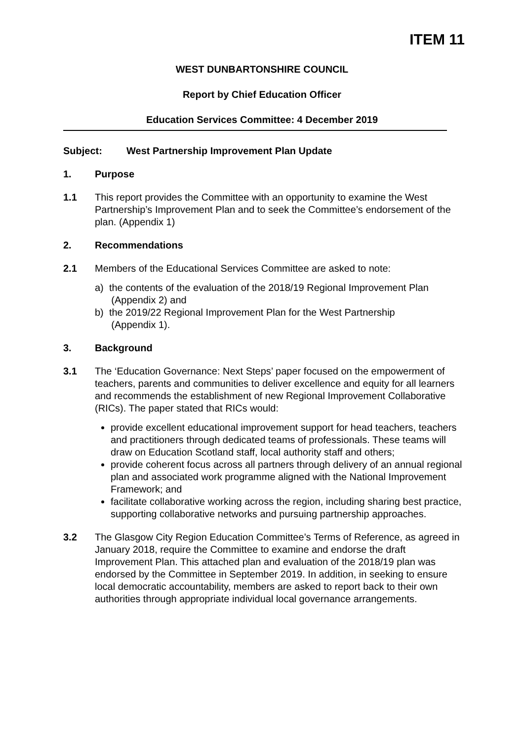ITEM 11
WEST DUNBARTONSHIRE COUNCIL
Report by Chief Education Officer
Education Services Committee: 4 December 2019
Subject: West Partnership Improvement Plan Update
1. Purpose
1.1 This report provides the Committee with an opportunity to examine the West Partnership’s Improvement Plan and to seek the Committee’s endorsement of the plan. (Appendix 1)
2. Recommendations
2.1 Members of the Educational Services Committee are asked to note:
a) the contents of the evaluation of the 2018/19 Regional Improvement Plan
(Appendix 2) and
b) the 2019/22 Regional Improvement Plan for the West Partnership
(Appendix 1).
3. Background
3.1 The ‘Education Governance: Next Steps’ paper focused on the empowerment of teachers, parents and communities to deliver excellence and equity for all learners and recommends the establishment of new Regional Improvement Collaborative (RICs). The paper stated that RICs would:
provide excellent educational improvement support for head teachers, teachers and practitioners through dedicated teams of professionals. These teams will draw on Education Scotland staff, local authority staff and others;
provide coherent focus across all partners through delivery of an annual regional plan and associated work programme aligned with the National Improvement Framework; and
facilitate collaborative working across the region, including sharing best practice, supporting collaborative networks and pursuing partnership approaches.
3.2 The Glasgow City Region Education Committee’s Terms of Reference, as agreed in January 2018, require the Committee to examine and endorse the draft Improvement Plan. This attached plan and evaluation of the 2018/19 plan was endorsed by the Committee in September 2019. In addition, in seeking to ensure local democratic accountability, members are asked to report back to their own authorities through appropriate individual local governance arrangements.